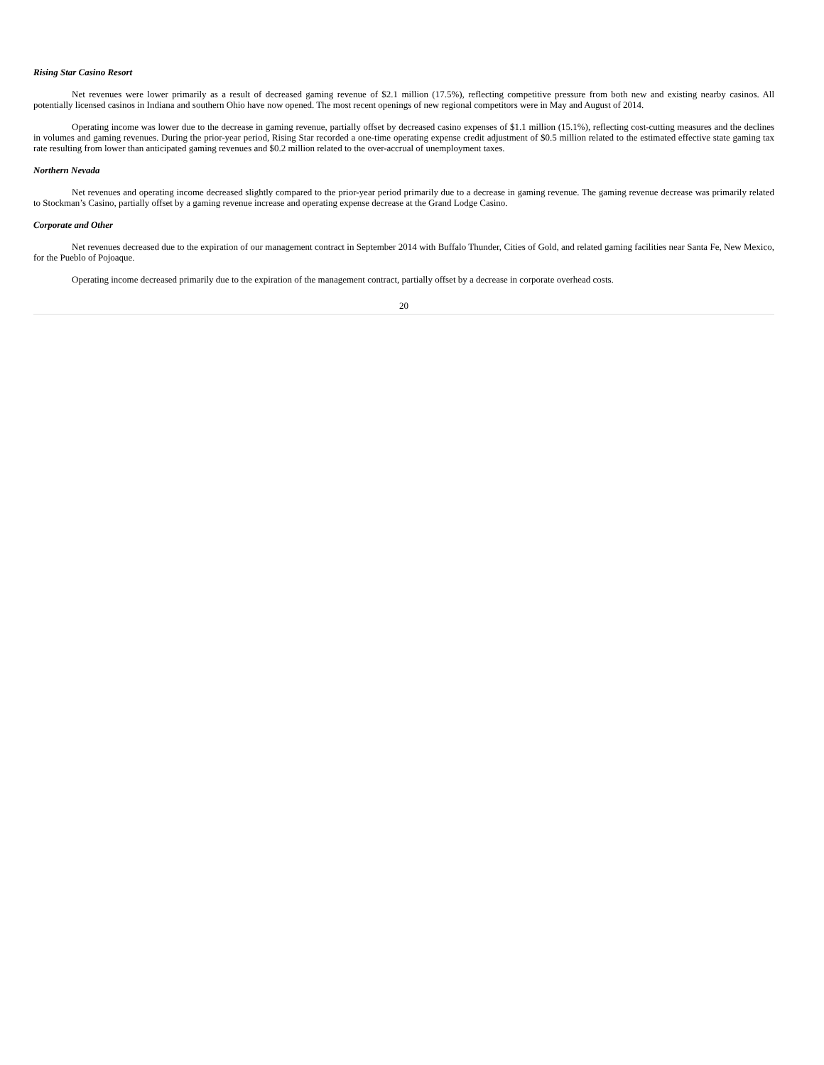Rising Star Casino Resort
Net revenues were lower primarily as a result of decreased gaming revenue of $2.1 million (17.5%), reflecting competitive pressure from both new and existing nearby casinos. All potentially licensed casinos in Indiana and southern Ohio have now opened. The most recent openings of new regional competitors were in May and August of 2014.
Operating income was lower due to the decrease in gaming revenue, partially offset by decreased casino expenses of $1.1 million (15.1%), reflecting cost-cutting measures and the declines in volumes and gaming revenues. During the prior-year period, Rising Star recorded a one-time operating expense credit adjustment of $0.5 million related to the estimated effective state gaming tax rate resulting from lower than anticipated gaming revenues and $0.2 million related to the over-accrual of unemployment taxes.
Northern Nevada
Net revenues and operating income decreased slightly compared to the prior-year period primarily due to a decrease in gaming revenue. The gaming revenue decrease was primarily related to Stockman’s Casino, partially offset by a gaming revenue increase and operating expense decrease at the Grand Lodge Casino.
Corporate and Other
Net revenues decreased due to the expiration of our management contract in September 2014 with Buffalo Thunder, Cities of Gold, and related gaming facilities near Santa Fe, New Mexico, for the Pueblo of Pojoaque.
Operating income decreased primarily due to the expiration of the management contract, partially offset by a decrease in corporate overhead costs.
20